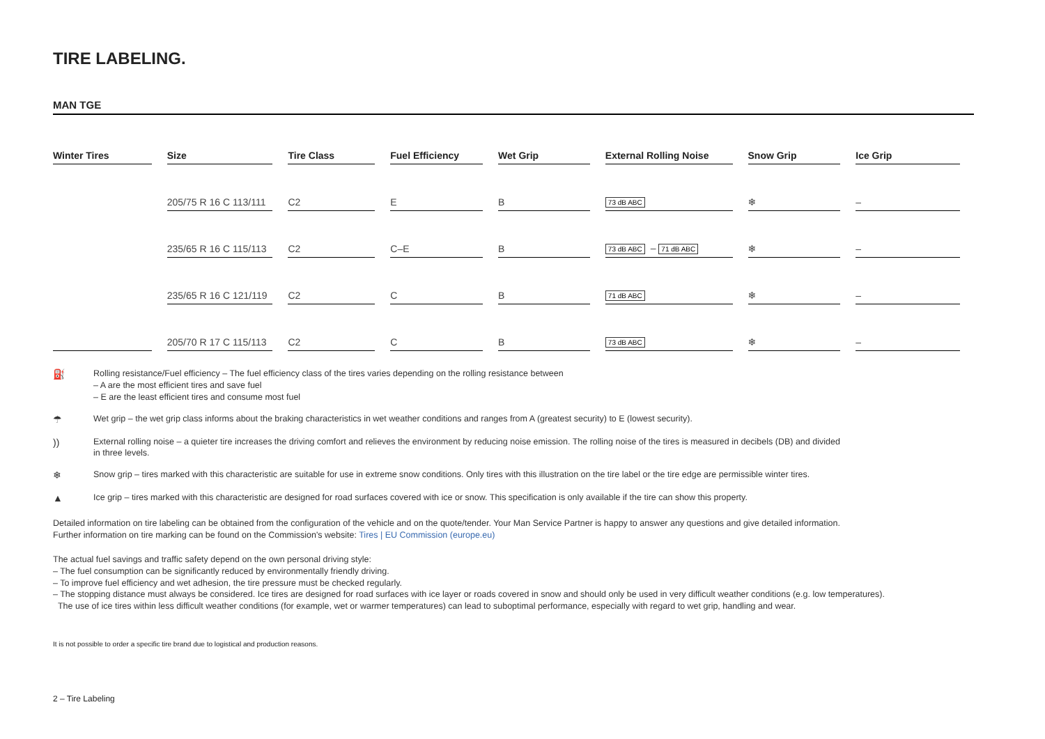TIRE LABELING.
MAN TGE
| Winter Tires | Size | Tire Class | Fuel Efficiency | Wet Grip | External Rolling Noise | Snow Grip | Ice Grip |
| --- | --- | --- | --- | --- | --- | --- | --- |
| | 205/75 R 16 C 113/111 | C2 | E | B | 73 dB ABC | ❄ | – |
| | 235/65 R 16 C 115/113 | C2 | C–E | B | 73 dB ABC – 71 dB ABC | ❄ | – |
| | 235/65 R 16 C 121/119 | C2 | C | B | 71 dB ABC | ❄ | – |
| | 205/70 R 17 C 115/113 | C2 | C | B | 73 dB ABC | ❄ | – |
⛽ Rolling resistance/Fuel efficiency – The fuel efficiency class of the tires varies depending on the rolling resistance between
– A are the most efficient tires and save fuel
– E are the least efficient tires and consume most fuel
☂ Wet grip – the wet grip class informs about the braking characteristics in wet weather conditions and ranges from A (greatest security) to E (lowest security).
)) External rolling noise – a quieter tire increases the driving comfort and relieves the environment by reducing noise emission. The rolling noise of the tires is measured in decibels (DB) and divided
in three levels.
❄ Snow grip – tires marked with this characteristic are suitable for use in extreme snow conditions. Only tires with this illustration on the tire label or the tire edge are permissible winter tires.
▲ Ice grip – tires marked with this characteristic are designed for road surfaces covered with ice or snow. This specification is only available if the tire can show this property.
Detailed information on tire labeling can be obtained from the configuration of the vehicle and on the quote/tender. Your Man Service Partner is happy to answer any questions and give detailed information.
Further information on tire marking can be found on the Commission's website: Tires | EU Commission (europe.eu)
The actual fuel savings and traffic safety depend on the own personal driving style:
– The fuel consumption can be significantly reduced by environmentally friendly driving.
– To improve fuel efficiency and wet adhesion, the tire pressure must be checked regularly.
– The stopping distance must always be considered. Ice tires are designed for road surfaces with ice layer or roads covered in snow and should only be used in very difficult weather conditions (e.g. low temperatures).
The use of ice tires within less difficult weather conditions (for example, wet or warmer temperatures) can lead to suboptimal performance, especially with regard to wet grip, handling and wear.
It is not possible to order a specific tire brand due to logistical and production reasons.
2 – Tire Labeling